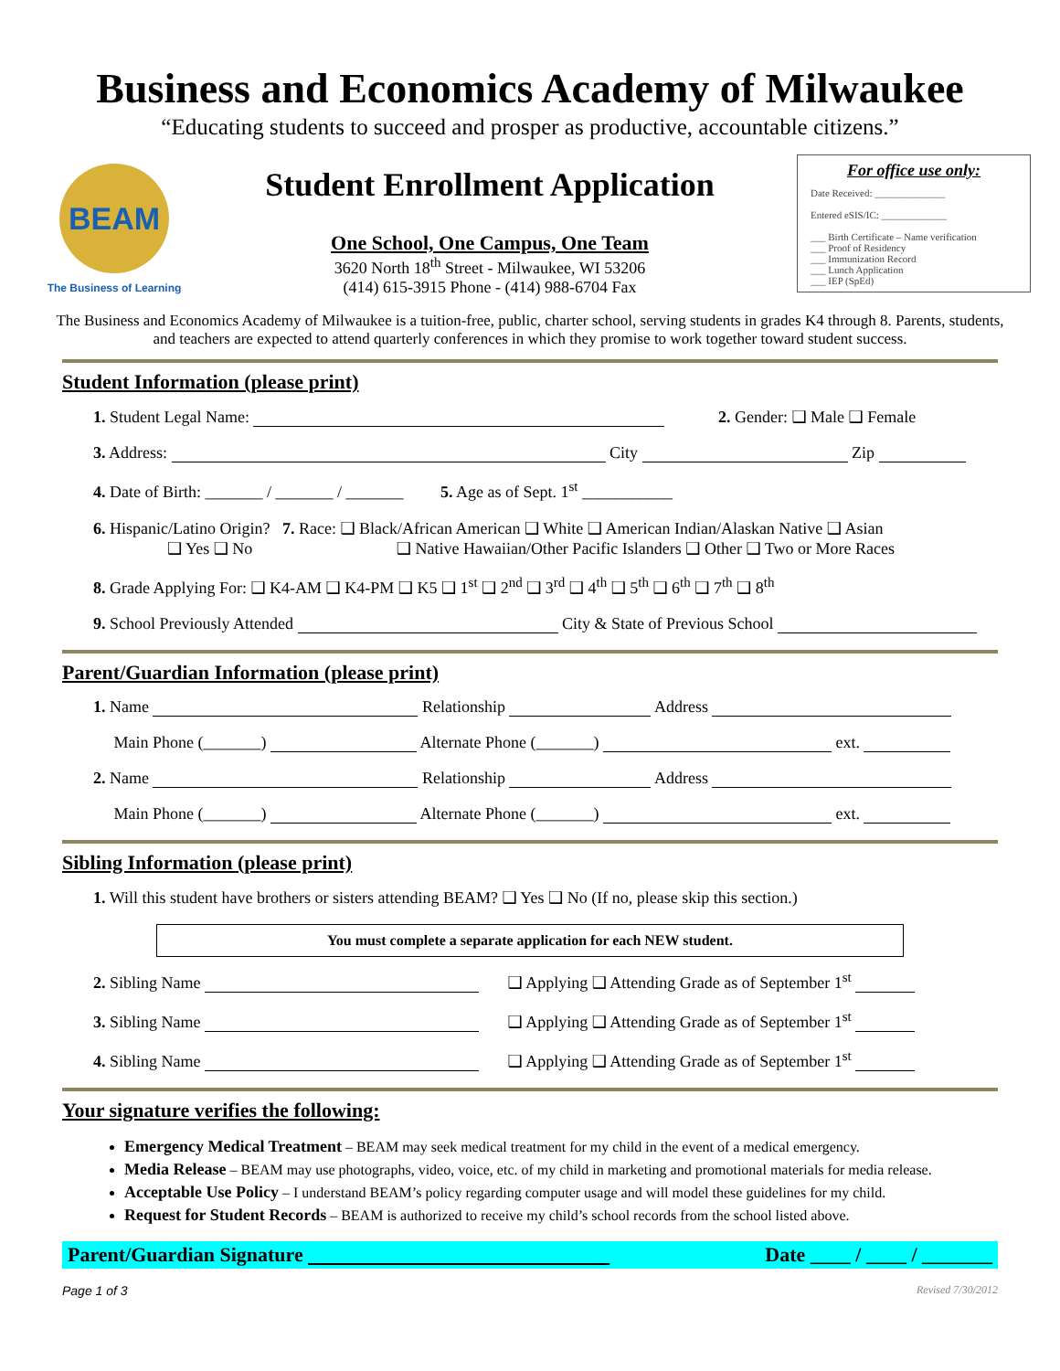Business and Economics Academy of Milwaukee
“Educating students to succeed and prosper as productive, accountable citizens.”
BEAM
The Business of Learning
Student Enrollment Application
One School, One Campus, One Team
3620 North 18<sup>th</sup> Street - Milwaukee, WI 53206
(414) 615-3915 Phone - (414) 988-6704 Fax
For office use only:
Date Received: ______________
Entered eSIS/IC: _____________
___ Birth Certificate – Name verification
___ Proof of Residency
___ Immunization Record
___ Lunch Application
___ IEP (SpEd)
The Business and Economics Academy of Milwaukee is a tuition-free, public, charter school, serving students in grades K4 through 8. Parents, students, and teachers are expected to attend quarterly conferences in which they promise to work together toward student success.
Student Information (please print)
1. Student Legal Name: 2. Gender: ❑ Male ❑ Female
3. Address: City Zip
4. Date of Birth: _______ / _______ / _______ 5. Age as of Sept. 1<sup>st</sup> ___________
6. Hispanic/Latino Origin? 7. Race: ❑ Black/African American ❑ White ❑ American Indian/Alaskan Native ❑ Asian
❑ Yes ❑ No ❑ Native Hawaiian/Other Pacific Islanders ❑ Other ❑ Two or More Races
8. Grade Applying For: ❑ K4-AM ❑ K4-PM ❑ K5 ❑ 1<sup>st</sup> ❑ 2<sup>nd</sup> ❑ 3<sup>rd</sup> ❑ 4<sup>th</sup> ❑ 5<sup>th</sup> ❑ 6<sup>th</sup> ❑ 7<sup>th</sup> ❑ 8<sup>th</sup>
9. School Previously Attended City & State of Previous School
Parent/Guardian Information (please print)
1. Name Relationship Address
Main Phone (_______) Alternate Phone (_______) ext.
2. Name Relationship Address
Main Phone (_______) Alternate Phone (_______) ext.
Sibling Information (please print)
1. Will this student have brothers or sisters attending BEAM? ❑ Yes ❑ No (If no, please skip this section.)
You must complete a separate application for each NEW student.
2. Sibling Name ❑ Applying ❑ Attending Grade as of September 1<sup>st</sup>
3. Sibling Name ❑ Applying ❑ Attending Grade as of September 1<sup>st</sup>
4. Sibling Name ❑ Applying ❑ Attending Grade as of September 1<sup>st</sup>
Your signature verifies the following:
Emergency Medical Treatment – BEAM may seek medical treatment for my child in the event of a medical emergency.
Media Release – BEAM may use photographs, video, voice, etc. of my child in marketing and promotional materials for media release.
Acceptable Use Policy – I understand BEAM’s policy regarding computer usage and will model these guidelines for my child.
Request for Student Records – BEAM is authorized to receive my child’s school records from the school listed above.
Parent/Guardian Signature Date ____ / ____ / _______
Page 1 of 3 Revised 7/30/2012